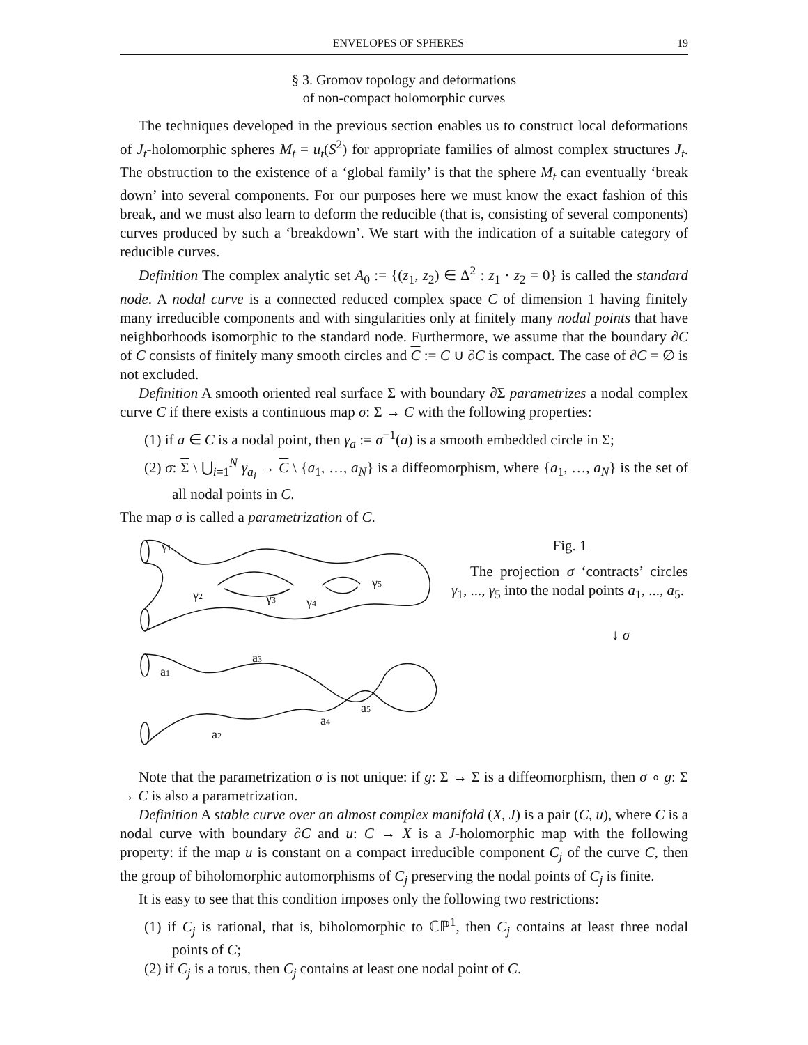ENVELOPES OF SPHERES 19
§ 3. Gromov topology and deformations
of non-compact holomorphic curves
The techniques developed in the previous section enables us to construct local deformations of J<sub>t</sub>-holomorphic spheres M<sub>t</sub> = u<sub>t</sub>(S<sup>2</sup>) for appropriate families of almost complex structures J<sub>t</sub>. The obstruction to the existence of a ‘global family’ is that the sphere M<sub>t</sub> can eventually ‘break down’ into several components. For our purposes here we must know the exact fashion of this break, and we must also learn to deform the reducible (that is, consisting of several components) curves produced by such a ‘breakdown’. We start with the indication of a suitable category of reducible curves.
Definition The complex analytic set A<sub>0</sub> := {(z<sub>1</sub>, z<sub>2</sub>) ∈ Δ<sup>2</sup> : z<sub>1</sub> · z<sub>2</sub> = 0} is called the standard node. A nodal curve is a connected reduced complex space C of dimension 1 having finitely many irreducible components and with singularities only at finitely many nodal points that have neighborhoods isomorphic to the standard node. Furthermore, we assume that the boundary ∂C of C consists of finitely many smooth circles and C := C ∪ ∂C is compact. The case of ∂C = ∅ is not excluded.
Definition A smooth oriented real surface Σ with boundary ∂Σ parametrizes a nodal complex curve C if there exists a continuous map σ: Σ → C with the following properties:
(1) if a ∈ C is a nodal point, then γ<sub>a</sub> := σ<sup>−1</sup>(a) is a smooth embedded circle in Σ;
(2) σ: Σ \ ⋃<sub>i=1</sub><sup>N</sup> γ<sub>a<sub>i</sub></sub> → C \ {a<sub>1</sub>, …, a<sub>N</sub>} is a diffeomorphism, where {a<sub>1</sub>, …, a<sub>N</sub>} is the set of all nodal points in C.
The map σ is called a parametrization of C.
γ1
γ2
γ3
γ4
γ5
a3
a1
a2
a4
a5
Fig. 1
The projection σ ‘contracts’ circles γ<sub>1</sub>, ..., γ<sub>5</sub> into the nodal points a<sub>1</sub>, ..., a<sub>5</sub>.
↓ σ
Note that the parametrization σ is not unique: if g: Σ → Σ is a diffeomorphism, then σ ∘ g: Σ → C is also a parametrization.
Definition A stable curve over an almost complex manifold (X, J) is a pair (C, u), where C is a nodal curve with boundary ∂C and u: C → X is a J-holomorphic map with the following property: if the map u is constant on a compact irreducible component C<sub>j</sub> of the curve C, then the group of biholomorphic automorphisms of C<sub>j</sub> preserving the nodal points of C<sub>j</sub> is finite.
It is easy to see that this condition imposes only the following two restrictions:
(1) if C<sub>j</sub> is rational, that is, biholomorphic to ℂℙ<sup>1</sup>, then C<sub>j</sub> contains at least three nodal points of C;
(2) if C<sub>j</sub> is a torus, then C<sub>j</sub> contains at least one nodal point of C.